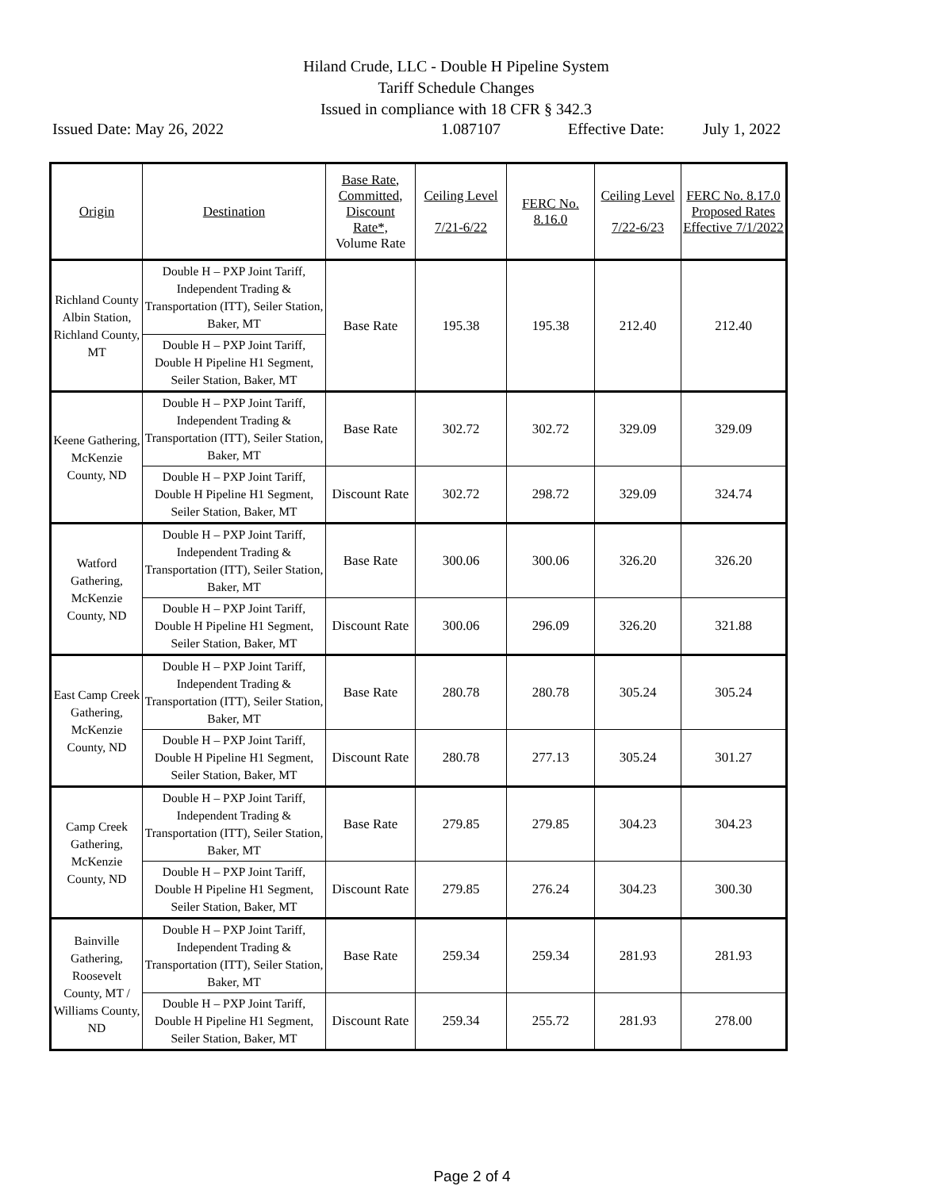Hiland Crude, LLC - Double H Pipeline System
Tariff Schedule Changes
Issued in compliance with 18 CFR § 342.3
Issued Date: May 26, 2022 1.087107 Effective Date: July 1, 2022
| Origin | Destination | Base Rate, Committed, Discount Rate*, Volume Rate | Ceiling Level 7/21-6/22 | FERC No. 8.16.0 | Ceiling Level 7/22-6/23 | FERC No. 8.17.0 Proposed Rates Effective 7/1/2022 |
| --- | --- | --- | --- | --- | --- | --- |
| Richland County Albin Station, Richland County, MT | Double H – PXP Joint Tariff, Independent Trading & Transportation (ITT), Seiler Station, Baker, MT | Base Rate | 195.38 | 195.38 | 212.40 | 212.40 |
| | Double H – PXP Joint Tariff, Double H Pipeline H1 Segment, Seiler Station, Baker, MT | | | | | |
| Keene Gathering, McKenzie County, ND | Double H – PXP Joint Tariff, Independent Trading & Transportation (ITT), Seiler Station, Baker, MT | Base Rate | 302.72 | 302.72 | 329.09 | 329.09 |
| | Double H – PXP Joint Tariff, Double H Pipeline H1 Segment, Seiler Station, Baker, MT | Discount Rate | 302.72 | 298.72 | 329.09 | 324.74 |
| Watford Gathering, McKenzie County, ND | Double H – PXP Joint Tariff, Independent Trading & Transportation (ITT), Seiler Station, Baker, MT | Base Rate | 300.06 | 300.06 | 326.20 | 326.20 |
| | Double H – PXP Joint Tariff, Double H Pipeline H1 Segment, Seiler Station, Baker, MT | Discount Rate | 300.06 | 296.09 | 326.20 | 321.88 |
| East Camp Creek Gathering, McKenzie County, ND | Double H – PXP Joint Tariff, Independent Trading & Transportation (ITT), Seiler Station, Baker, MT | Base Rate | 280.78 | 280.78 | 305.24 | 305.24 |
| | Double H – PXP Joint Tariff, Double H Pipeline H1 Segment, Seiler Station, Baker, MT | Discount Rate | 280.78 | 277.13 | 305.24 | 301.27 |
| Camp Creek Gathering, McKenzie County, ND | Double H – PXP Joint Tariff, Independent Trading & Transportation (ITT), Seiler Station, Baker, MT | Base Rate | 279.85 | 279.85 | 304.23 | 304.23 |
| | Double H – PXP Joint Tariff, Double H Pipeline H1 Segment, Seiler Station, Baker, MT | Discount Rate | 279.85 | 276.24 | 304.23 | 300.30 |
| Bainville Gathering, Roosevelt County, MT / Williams County, ND | Double H – PXP Joint Tariff, Independent Trading & Transportation (ITT), Seiler Station, Baker, MT | Base Rate | 259.34 | 259.34 | 281.93 | 281.93 |
| | Double H – PXP Joint Tariff, Double H Pipeline H1 Segment, Seiler Station, Baker, MT | Discount Rate | 259.34 | 255.72 | 281.93 | 278.00 |
Page 2 of 4